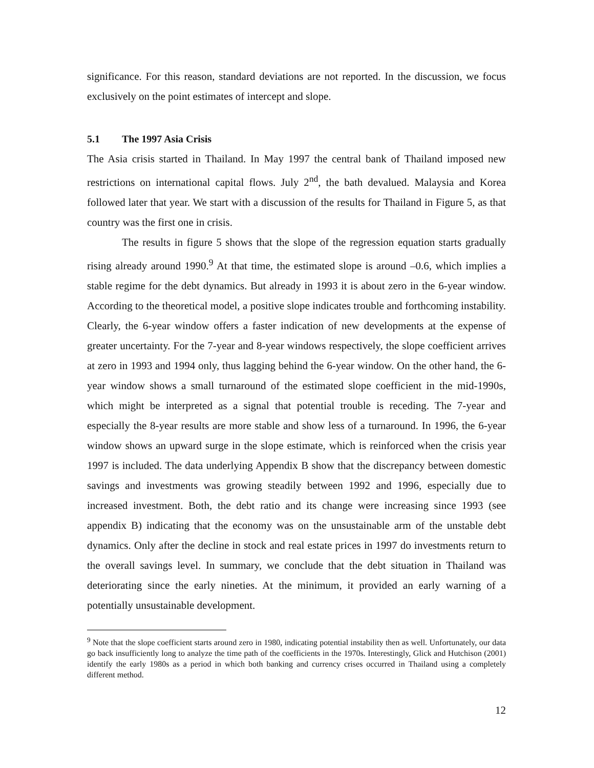significance. For this reason, standard deviations are not reported. In the discussion, we focus exclusively on the point estimates of intercept and slope.
5.1 The 1997 Asia Crisis
The Asia crisis started in Thailand. In May 1997 the central bank of Thailand imposed new restrictions on international capital flows. July 2<sup>nd</sup>, the bath devalued. Malaysia and Korea followed later that year. We start with a discussion of the results for Thailand in Figure 5, as that country was the first one in crisis.
The results in figure 5 shows that the slope of the regression equation starts gradually rising already around 1990.<sup>9</sup> At that time, the estimated slope is around –0.6, which implies a stable regime for the debt dynamics. But already in 1993 it is about zero in the 6-year window. According to the theoretical model, a positive slope indicates trouble and forthcoming instability. Clearly, the 6-year window offers a faster indication of new developments at the expense of greater uncertainty. For the 7-year and 8-year windows respectively, the slope coefficient arrives at zero in 1993 and 1994 only, thus lagging behind the 6-year window. On the other hand, the 6-year window shows a small turnaround of the estimated slope coefficient in the mid-1990s, which might be interpreted as a signal that potential trouble is receding. The 7-year and especially the 8-year results are more stable and show less of a turnaround. In 1996, the 6-year window shows an upward surge in the slope estimate, which is reinforced when the crisis year 1997 is included. The data underlying Appendix B show that the discrepancy between domestic savings and investments was growing steadily between 1992 and 1996, especially due to increased investment. Both, the debt ratio and its change were increasing since 1993 (see appendix B) indicating that the economy was on the unsustainable arm of the unstable debt dynamics. Only after the decline in stock and real estate prices in 1997 do investments return to the overall savings level. In summary, we conclude that the debt situation in Thailand was deteriorating since the early nineties. At the minimum, it provided an early warning of a potentially unsustainable development.
<sup>9</sup> Note that the slope coefficient starts around zero in 1980, indicating potential instability then as well. Unfortunately, our data go back insufficiently long to analyze the time path of the coefficients in the 1970s. Interestingly, Glick and Hutchison (2001) identify the early 1980s as a period in which both banking and currency crises occurred in Thailand using a completely different method.
12